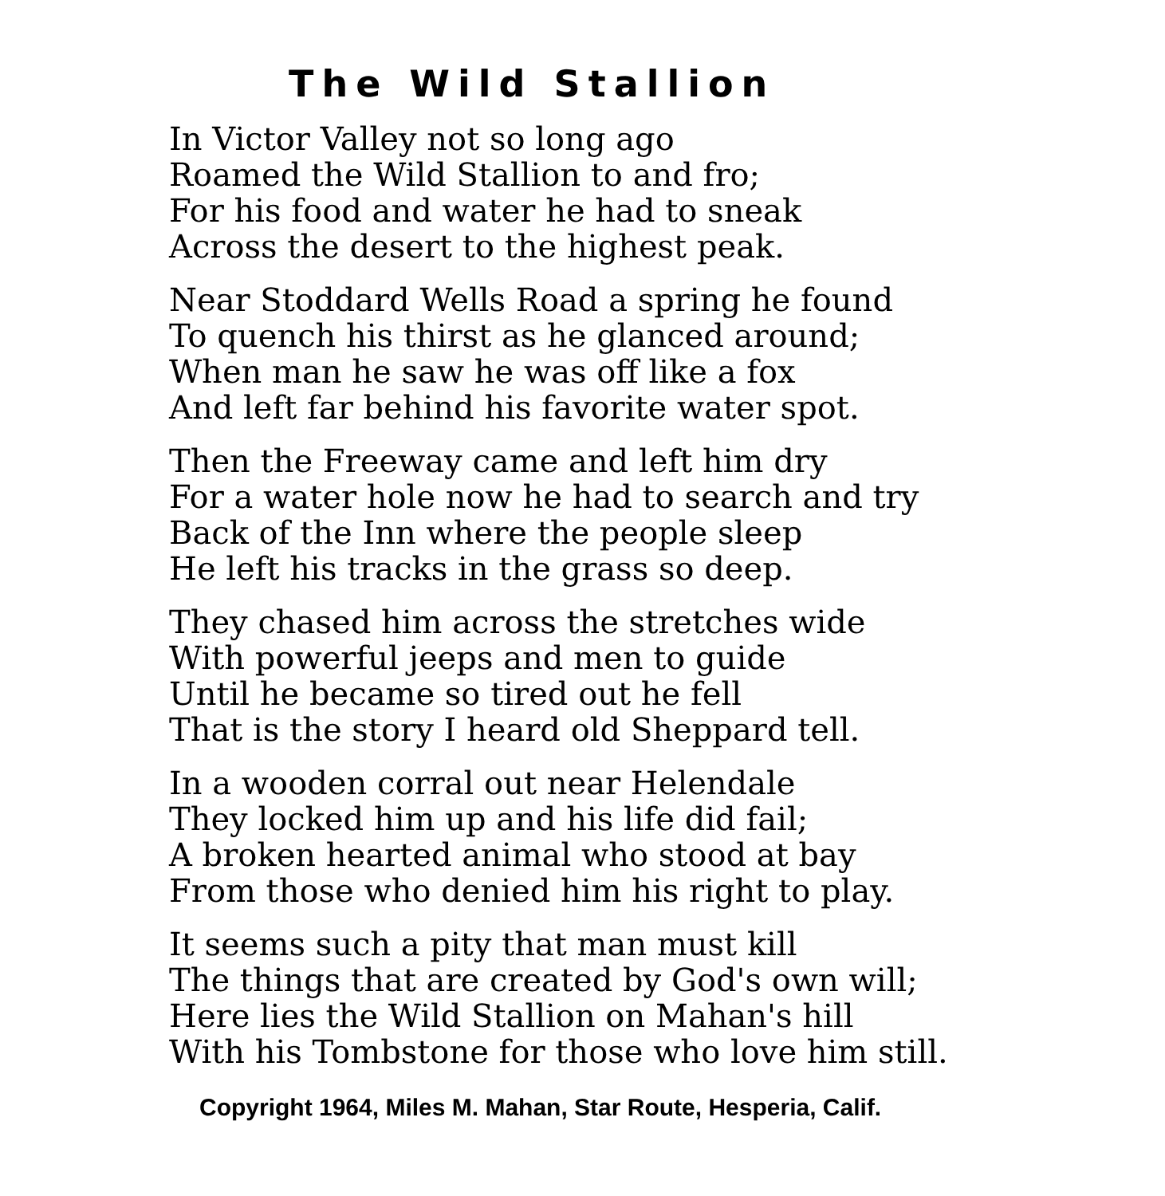The Wild Stallion
In Victor Valley not so long ago
Roamed the Wild Stallion to and fro;
For his food and water he had to sneak
Across the desert to the highest peak.
Near Stoddard Wells Road a spring he found
To quench his thirst as he glanced around;
When man he saw he was off like a fox
And left far behind his favorite water spot.
Then the Freeway came and left him dry
For a water hole now he had to search and try
Back of the Inn where the people sleep
He left his tracks in the grass so deep.
They chased him across the stretches wide
With powerful jeeps and men to guide
Until he became so tired out he fell
That is the story I heard old Sheppard tell.
In a wooden corral out near Helendale
They locked him up and his life did fail;
A broken hearted animal who stood at bay
From those who denied him his right to play.
It seems such a pity that man must kill
The things that are created by God's own will;
Here lies the Wild Stallion on Mahan's hill
With his Tombstone for those who love him still.
Copyright 1964, Miles M. Mahan, Star Route, Hesperia, Calif.